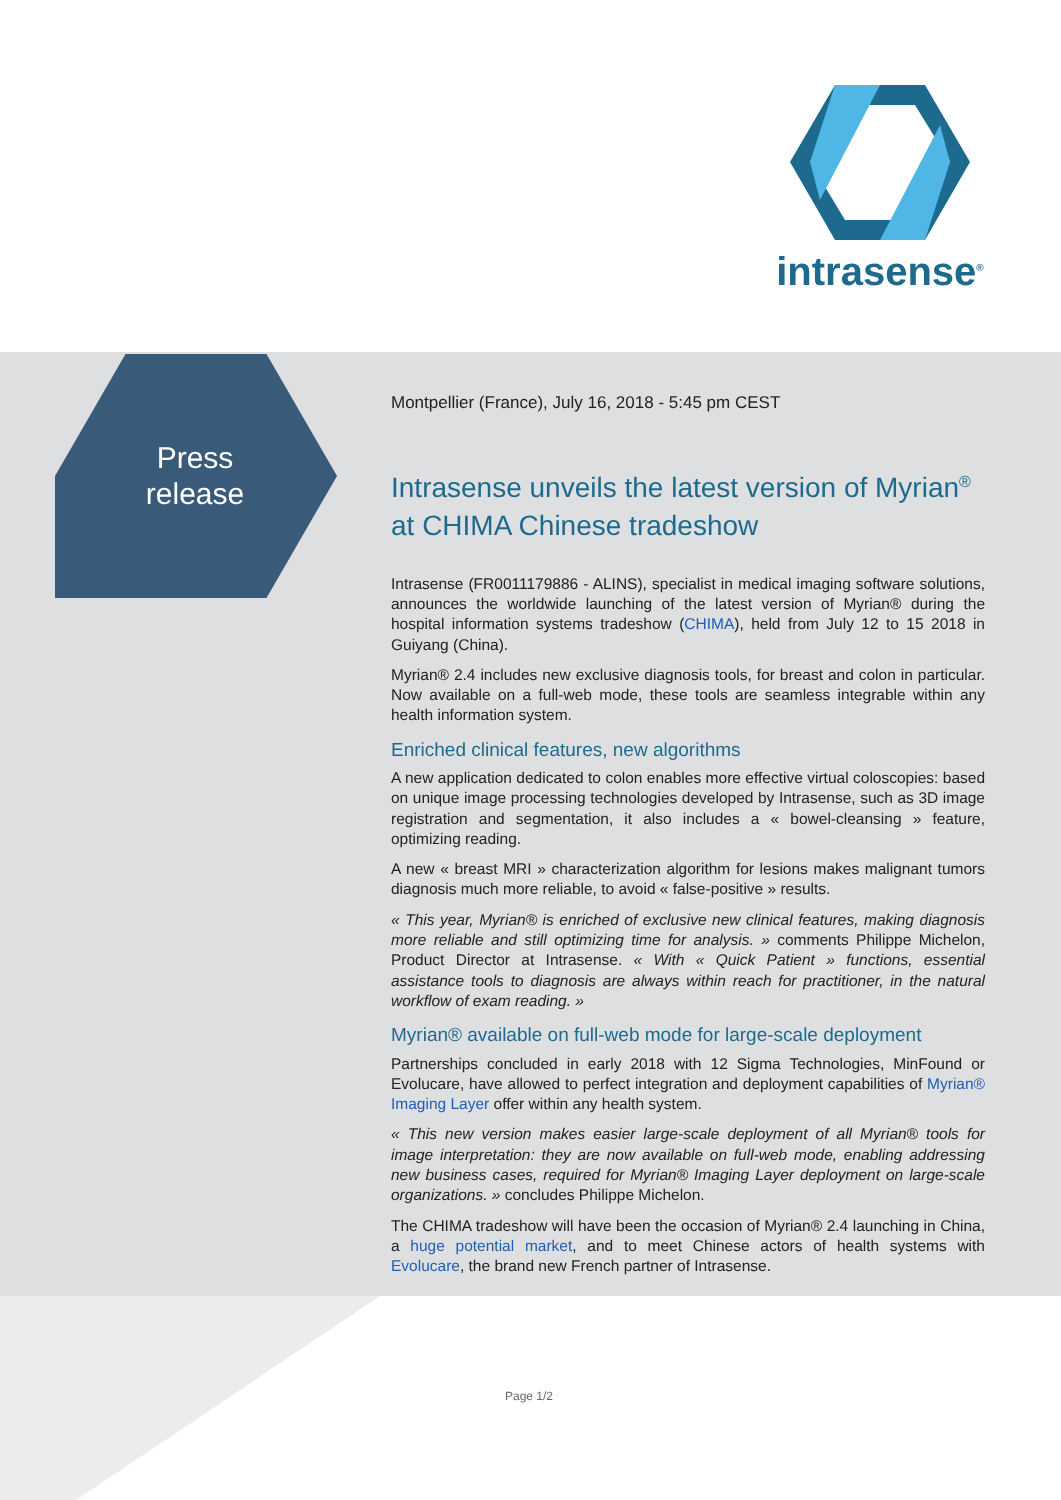intrasense<sup>®</sup>
Press
release
Montpellier (France), July 16, 2018 - 5:45 pm CEST
Intrasense unveils the latest version of Myrian<sup>®</sup> at CHIMA Chinese tradeshow
Intrasense (FR0011179886 - ALINS), specialist in medical imaging software solutions, announces the worldwide launching of the latest version of Myrian® during the hospital information systems tradeshow (CHIMA), held from July 12 to 15 2018 in Guiyang (China).
Myrian® 2.4 includes new exclusive diagnosis tools, for breast and colon in particular. Now available on a full-web mode, these tools are seamless integrable within any health information system.
Enriched clinical features, new algorithms
A new application dedicated to colon enables more effective virtual coloscopies: based on unique image processing technologies developed by Intrasense, such as 3D image registration and segmentation, it also includes a « bowel-cleansing » feature, optimizing reading.
A new « breast MRI » characterization algorithm for lesions makes malignant tumors diagnosis much more reliable, to avoid « false-positive » results.
« This year, Myrian® is enriched of exclusive new clinical features, making diagnosis more reliable and still optimizing time for analysis. » comments Philippe Michelon, Product Director at Intrasense. « With « Quick Patient » functions, essential assistance tools to diagnosis are always within reach for practitioner, in the natural workflow of exam reading. »
Myrian® available on full-web mode for large-scale deployment
Partnerships concluded in early 2018 with 12 Sigma Technologies, MinFound or Evolucare, have allowed to perfect integration and deployment capabilities of Myrian® Imaging Layer offer within any health system.
« This new version makes easier large-scale deployment of all Myrian® tools for image interpretation: they are now available on full-web mode, enabling addressing new business cases, required for Myrian® Imaging Layer deployment on large-scale organizations. » concludes Philippe Michelon.
The CHIMA tradeshow will have been the occasion of Myrian® 2.4 launching in China, a huge potential market, and to meet Chinese actors of health systems with Evolucare, the brand new French partner of Intrasense.
Page 1/2